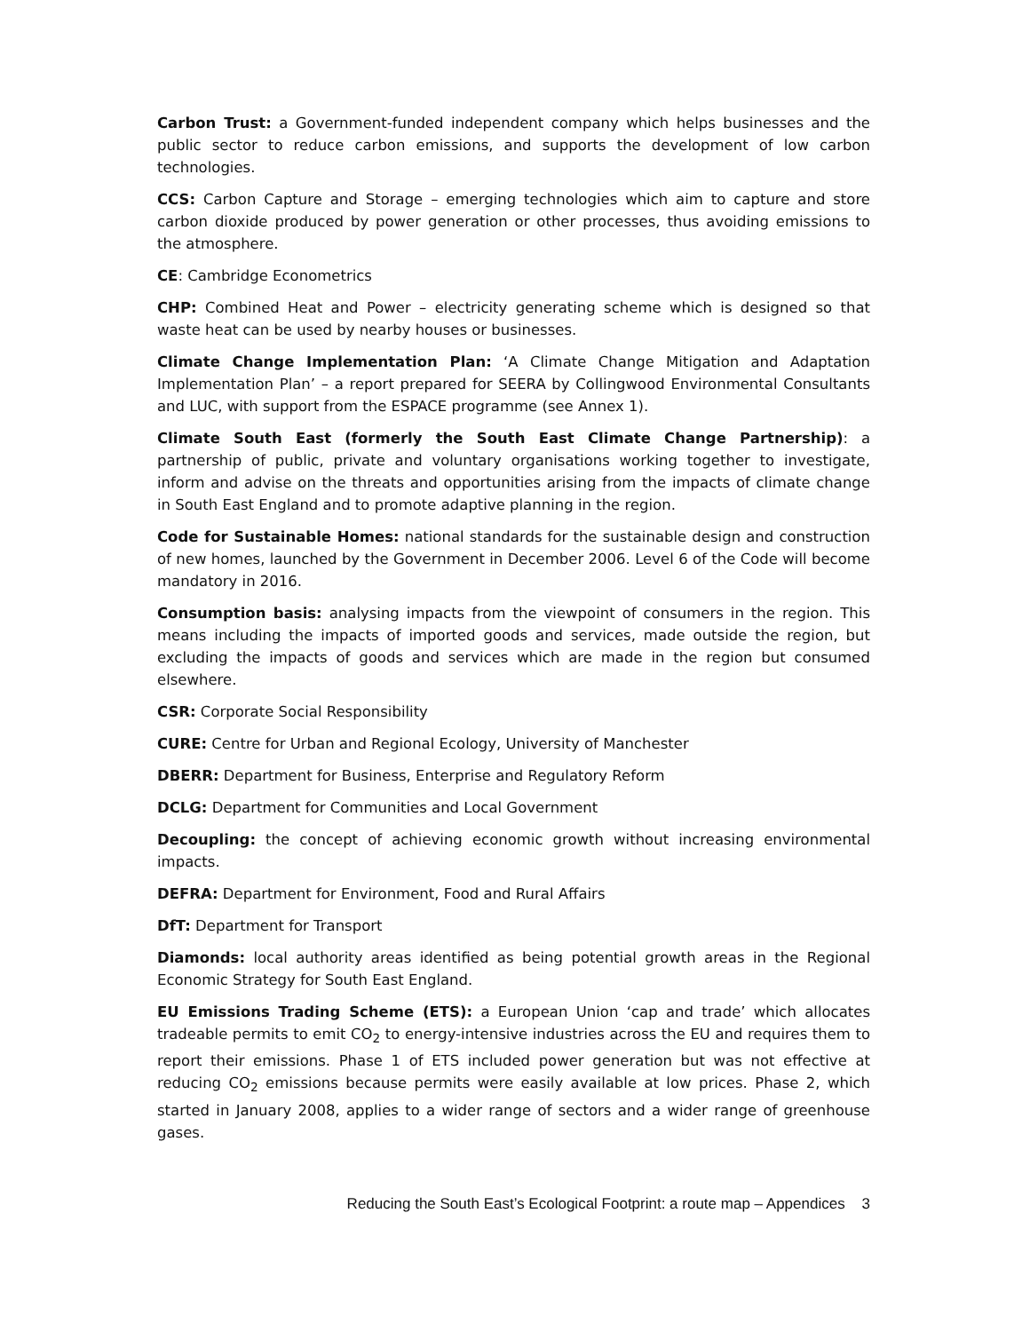Carbon Trust: a Government-funded independent company which helps businesses and the public sector to reduce carbon emissions, and supports the development of low carbon technologies.
CCS: Carbon Capture and Storage – emerging technologies which aim to capture and store carbon dioxide produced by power generation or other processes, thus avoiding emissions to the atmosphere.
CE: Cambridge Econometrics
CHP: Combined Heat and Power – electricity generating scheme which is designed so that waste heat can be used by nearby houses or businesses.
Climate Change Implementation Plan: ‘A Climate Change Mitigation and Adaptation Implementation Plan’ – a report prepared for SEERA by Collingwood Environmental Consultants and LUC, with support from the ESPACE programme (see Annex 1).
Climate South East (formerly the South East Climate Change Partnership): a partnership of public, private and voluntary organisations working together to investigate, inform and advise on the threats and opportunities arising from the impacts of climate change in South East England and to promote adaptive planning in the region.
Code for Sustainable Homes: national standards for the sustainable design and construction of new homes, launched by the Government in December 2006. Level 6 of the Code will become mandatory in 2016.
Consumption basis: analysing impacts from the viewpoint of consumers in the region. This means including the impacts of imported goods and services, made outside the region, but excluding the impacts of goods and services which are made in the region but consumed elsewhere.
CSR: Corporate Social Responsibility
CURE: Centre for Urban and Regional Ecology, University of Manchester
DBERR: Department for Business, Enterprise and Regulatory Reform
DCLG: Department for Communities and Local Government
Decoupling: the concept of achieving economic growth without increasing environmental impacts.
DEFRA: Department for Environment, Food and Rural Affairs
DfT: Department for Transport
Diamonds: local authority areas identified as being potential growth areas in the Regional Economic Strategy for South East England.
EU Emissions Trading Scheme (ETS): a European Union ‘cap and trade’ which allocates tradeable permits to emit CO<sub>2</sub> to energy-intensive industries across the EU and requires them to report their emissions. Phase 1 of ETS included power generation but was not effective at reducing CO<sub>2</sub> emissions because permits were easily available at low prices. Phase 2, which started in January 2008, applies to a wider range of sectors and a wider range of greenhouse gases.
Reducing the South East’s Ecological Footprint: a route map – Appendices 3